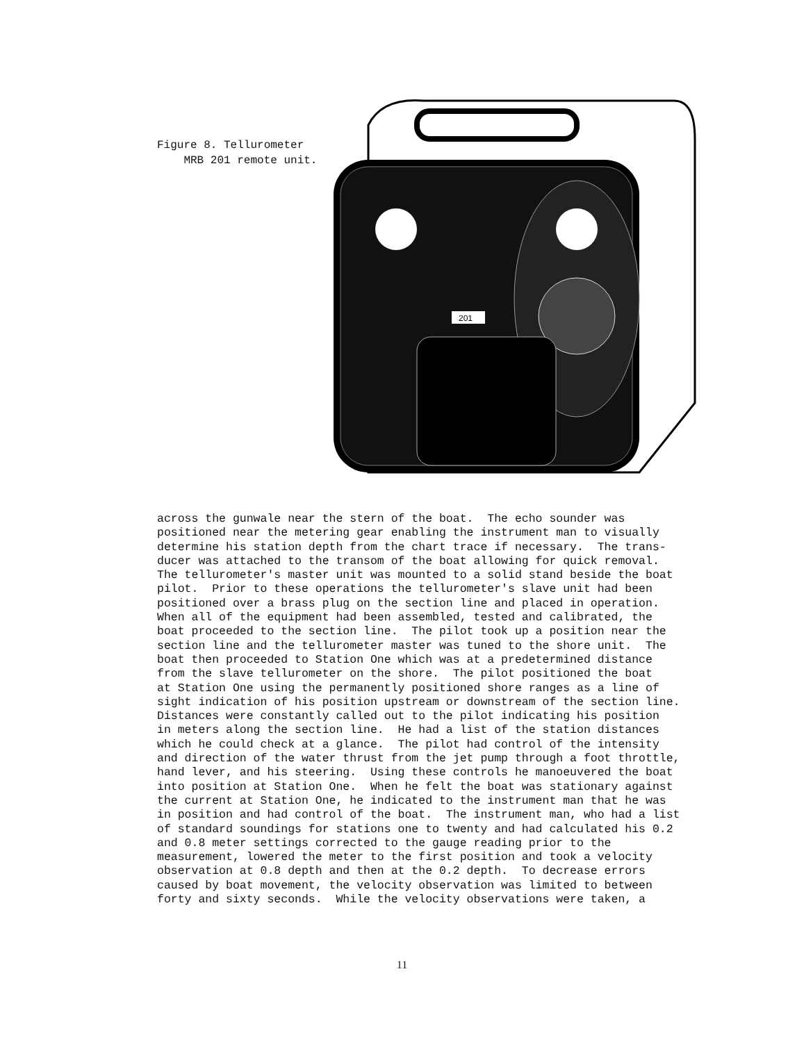Figure 8. Tellurometer
MRB 201 remote unit.
201
across the gunwale near the stern of the boat. The echo sounder was positioned near the metering gear enabling the instrument man to visually determine his station depth from the chart trace if necessary. The trans- ducer was attached to the transom of the boat allowing for quick removal. The tellurometer's master unit was mounted to a solid stand beside the boat pilot. Prior to these operations the tellurometer's slave unit had been positioned over a brass plug on the section line and placed in operation. When all of the equipment had been assembled, tested and calibrated, the boat proceeded to the section line. The pilot took up a position near the section line and the tellurometer master was tuned to the shore unit. The boat then proceeded to Station One which was at a predetermined distance from the slave tellurometer on the shore. The pilot positioned the boat at Station One using the permanently positioned shore ranges as a line of sight indication of his position upstream or downstream of the section line. Distances were constantly called out to the pilot indicating his position in meters along the section line. He had a list of the station distances which he could check at a glance. The pilot had control of the intensity and direction of the water thrust from the jet pump through a foot throttle, hand lever, and his steering. Using these controls he manoeuvered the boat into position at Station One. When he felt the boat was stationary against the current at Station One, he indicated to the instrument man that he was in position and had control of the boat. The instrument man, who had a list of standard soundings for stations one to twenty and had calculated his 0.2 and 0.8 meter settings corrected to the gauge reading prior to the measurement, lowered the meter to the first position and took a velocity observation at 0.8 depth and then at the 0.2 depth. To decrease errors caused by boat movement, the velocity observation was limited to between forty and sixty seconds. While the velocity observations were taken, a
11